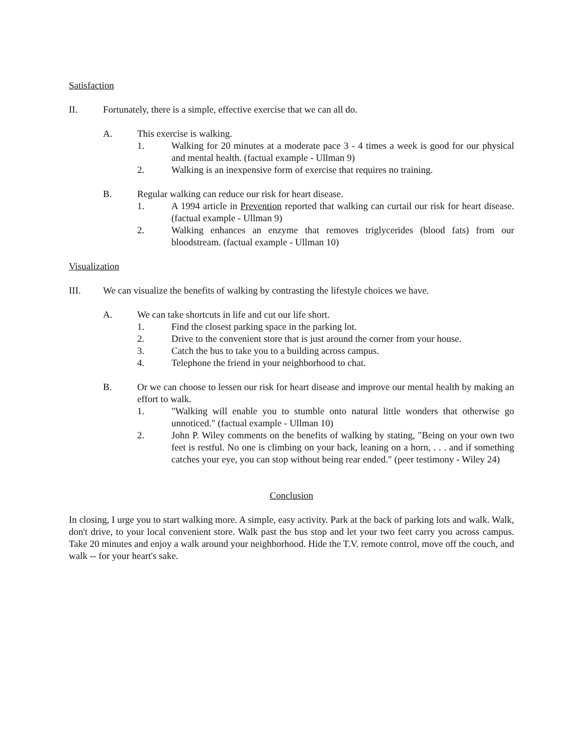Satisfaction
II. Fortunately, there is a simple, effective exercise that we can all do.
A. This exercise is walking.
1. Walking for 20 minutes at a moderate pace 3 - 4 times a week is good for our physical and mental health. (factual example - Ullman 9)
2. Walking is an inexpensive form of exercise that requires no training.
B. Regular walking can reduce our risk for heart disease.
1. A 1994 article in Prevention reported that walking can curtail our risk for heart disease. (factual example - Ullman 9)
2. Walking enhances an enzyme that removes triglycerides (blood fats) from our bloodstream. (factual example - Ullman 10)
Visualization
III. We can visualize the benefits of walking by contrasting the lifestyle choices we have.
A. We can take shortcuts in life and cut our life short.
1. Find the closest parking space in the parking lot.
2. Drive to the convenient store that is just around the corner from your house.
3. Catch the bus to take you to a building across campus.
4. Telephone the friend in your neighborhood to chat.
B. Or we can choose to lessen our risk for heart disease and improve our mental health by making an effort to walk.
1. "Walking will enable you to stumble onto natural little wonders that otherwise go unnoticed." (factual example - Ullman 10)
2. John P. Wiley comments on the benefits of walking by stating, "Being on your own two feet is restful. No one is climbing on your back, leaning on a horn, . . . and if something catches your eye, you can stop without being rear ended." (peer testimony - Wiley 24)
Conclusion
In closing, I urge you to start walking more. A simple, easy activity. Park at the back of parking lots and walk. Walk, don't drive, to your local convenient store. Walk past the bus stop and let your two feet carry you across campus. Take 20 minutes and enjoy a walk around your neighborhood. Hide the T.V. remote control, move off the couch, and walk -- for your heart's sake.